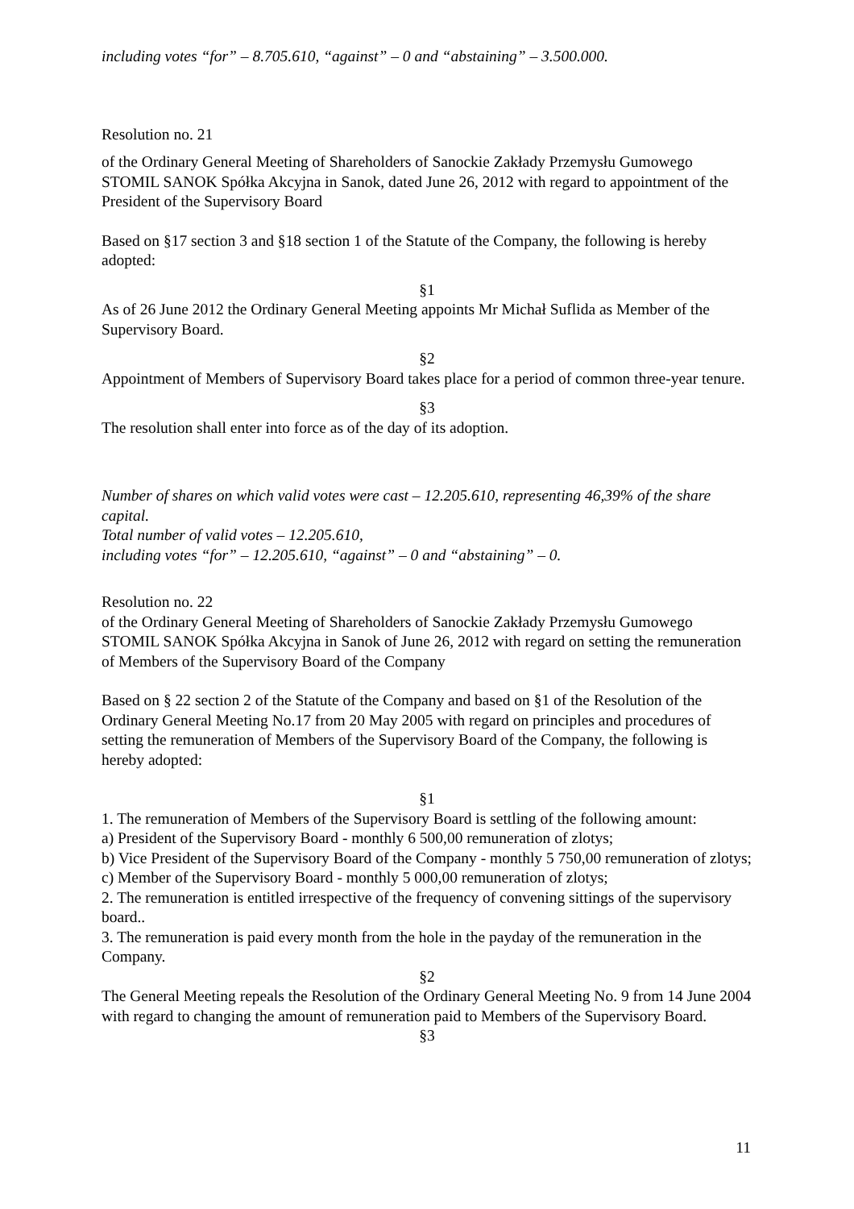including votes “for” – 8.705.610, “against” – 0 and “abstaining” – 3.500.000.
Resolution no. 21
of the Ordinary General Meeting of Shareholders of Sanockie Zakłady Przemysłu Gumowego STOMIL SANOK Spółka Akcyjna in Sanok, dated June 26, 2012 with regard to appointment of the President of the Supervisory Board
Based on §17 section 3 and §18 section 1 of the Statute of the Company, the following is hereby adopted:
§1
As of 26 June 2012 the Ordinary General Meeting appoints Mr Michał Suflida as Member of the Supervisory Board.
§2
Appointment of Members of Supervisory Board takes place for a period of common three-year tenure.
§3
The resolution shall enter into force as of the day of its adoption.
Number of shares on which valid votes were cast – 12.205.610, representing 46,39% of the share capital.
Total number of valid votes – 12.205.610,
including votes “for” – 12.205.610, “against” – 0 and “abstaining” – 0.
Resolution no. 22
of the Ordinary General Meeting of Shareholders of Sanockie Zakłady Przemysłu Gumowego STOMIL SANOK Spółka Akcyjna in Sanok of June 26, 2012 with regard on setting the remuneration of Members of the Supervisory Board of the Company
Based on § 22 section 2 of the Statute of the Company and based on §1 of the Resolution of the Ordinary General Meeting No.17 from 20 May 2005 with regard on principles and procedures of setting the remuneration of Members of the Supervisory Board of the Company, the following is hereby adopted:
§1
1. The remuneration of Members of the Supervisory Board is settling of the following amount:
a) President of the Supervisory Board - monthly 6 500,00 remuneration of zlotys;
b) Vice President of the Supervisory Board of the Company - monthly 5 750,00 remuneration of zlotys;
c) Member of the Supervisory Board - monthly 5 000,00 remuneration of zlotys;
2. The remuneration is entitled irrespective of the frequency of convening sittings of the supervisory board..
3. The remuneration is paid every month from the hole in the payday of the remuneration in the Company.
§2
The General Meeting repeals the Resolution of the Ordinary General Meeting No. 9 from 14 June 2004 with regard to changing the amount of remuneration paid to Members of the Supervisory Board.
§3
11